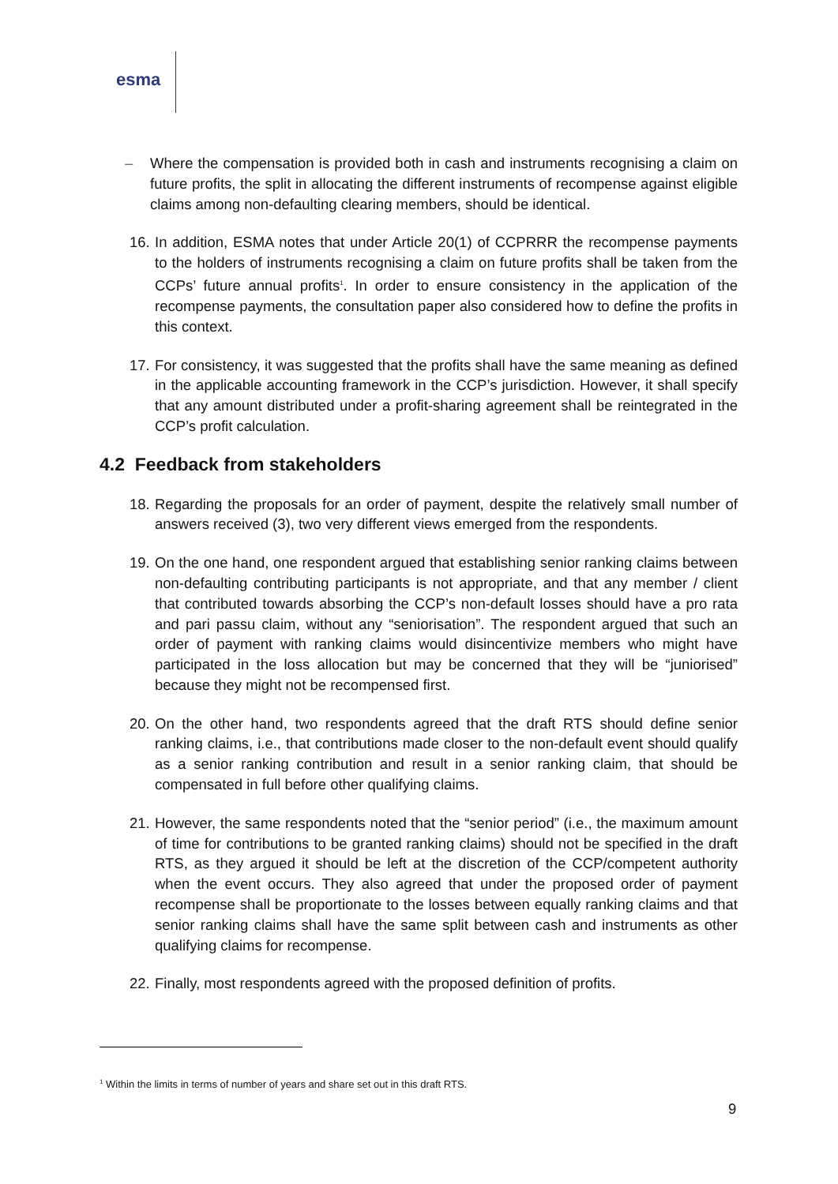esma
– Where the compensation is provided both in cash and instruments recognising a claim on future profits, the split in allocating the different instruments of recompense against eligible claims among non-defaulting clearing members, should be identical.
16.
In addition, ESMA notes that under Article 20(1) of CCPRRR the recompense payments to the holders of instruments recognising a claim on future profits shall be taken from the CCPs’ future annual profits<sup>1</sup>. In order to ensure consistency in the application of the recompense payments, the consultation paper also considered how to define the profits in this context.
17.
For consistency, it was suggested that the profits shall have the same meaning as defined in the applicable accounting framework in the CCP’s jurisdiction. However, it shall specify that any amount distributed under a profit-sharing agreement shall be reintegrated in the CCP’s profit calculation.
4.2 Feedback from stakeholders
18.
Regarding the proposals for an order of payment, despite the relatively small number of answers received (3), two very different views emerged from the respondents.
19.
On the one hand, one respondent argued that establishing senior ranking claims between non-defaulting contributing participants is not appropriate, and that any member / client that contributed towards absorbing the CCP’s non-default losses should have a pro rata and pari passu claim, without any “seniorisation”. The respondent argued that such an order of payment with ranking claims would disincentivize members who might have participated in the loss allocation but may be concerned that they will be “juniorised” because they might not be recompensed first.
20.
On the other hand, two respondents agreed that the draft RTS should define senior ranking claims, i.e., that contributions made closer to the non-default event should qualify as a senior ranking contribution and result in a senior ranking claim, that should be compensated in full before other qualifying claims.
21.
However, the same respondents noted that the “senior period” (i.e., the maximum amount of time for contributions to be granted ranking claims) should not be specified in the draft RTS, as they argued it should be left at the discretion of the CCP/competent authority when the event occurs. They also agreed that under the proposed order of payment recompense shall be proportionate to the losses between equally ranking claims and that senior ranking claims shall have the same split between cash and instruments as other qualifying claims for recompense.
22.
Finally, most respondents agreed with the proposed definition of profits.
<sup>1</sup> Within the limits in terms of number of years and share set out in this draft RTS.
9